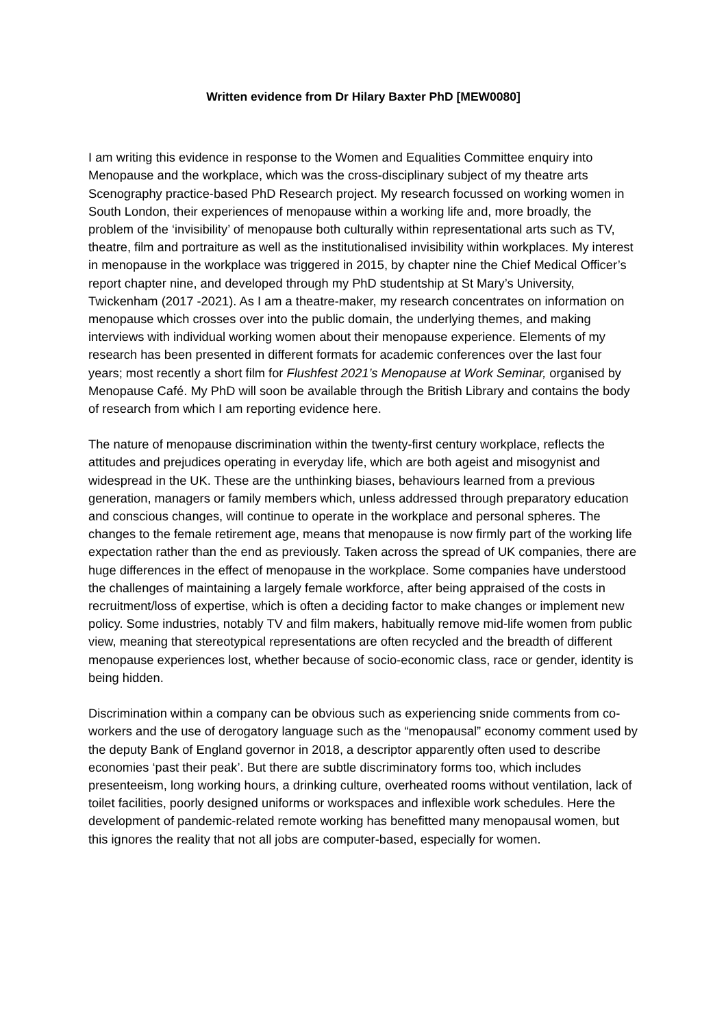Written evidence from Dr Hilary Baxter PhD [MEW0080]
I am writing this evidence in response to the Women and Equalities Committee enquiry into Menopause and the workplace, which was the cross-disciplinary subject of my theatre arts Scenography practice-based PhD Research project. My research focussed on working women in South London, their experiences of menopause within a working life and, more broadly, the problem of the ‘invisibility’ of menopause both culturally within representational arts such as TV, theatre, film and portraiture as well as the institutionalised invisibility within workplaces. My interest in menopause in the workplace was triggered in 2015, by chapter nine the Chief Medical Officer’s report chapter nine, and developed through my PhD studentship at St Mary’s University, Twickenham (2017 -2021). As I am a theatre-maker, my research concentrates on information on menopause which crosses over into the public domain, the underlying themes, and making interviews with individual working women about their menopause experience. Elements of my research has been presented in different formats for academic conferences over the last four years; most recently a short film for Flushfest 2021’s Menopause at Work Seminar, organised by Menopause Café. My PhD will soon be available through the British Library and contains the body of research from which I am reporting evidence here.
The nature of menopause discrimination within the twenty-first century workplace, reflects the attitudes and prejudices operating in everyday life, which are both ageist and misogynist and widespread in the UK. These are the unthinking biases, behaviours learned from a previous generation, managers or family members which, unless addressed through preparatory education and conscious changes, will continue to operate in the workplace and personal spheres. The changes to the female retirement age, means that menopause is now firmly part of the working life expectation rather than the end as previously. Taken across the spread of UK companies, there are huge differences in the effect of menopause in the workplace. Some companies have understood the challenges of maintaining a largely female workforce, after being appraised of the costs in recruitment/loss of expertise, which is often a deciding factor to make changes or implement new policy. Some industries, notably TV and film makers, habitually remove mid-life women from public view, meaning that stereotypical representations are often recycled and the breadth of different menopause experiences lost, whether because of socio-economic class, race or gender, identity is being hidden.
Discrimination within a company can be obvious such as experiencing snide comments from co-workers and the use of derogatory language such as the “menopausal” economy comment used by the deputy Bank of England governor in 2018, a descriptor apparently often used to describe economies ‘past their peak’. But there are subtle discriminatory forms too, which includes presenteeism, long working hours, a drinking culture, overheated rooms without ventilation, lack of toilet facilities, poorly designed uniforms or workspaces and inflexible work schedules. Here the development of pandemic-related remote working has benefitted many menopausal women, but this ignores the reality that not all jobs are computer-based, especially for women.